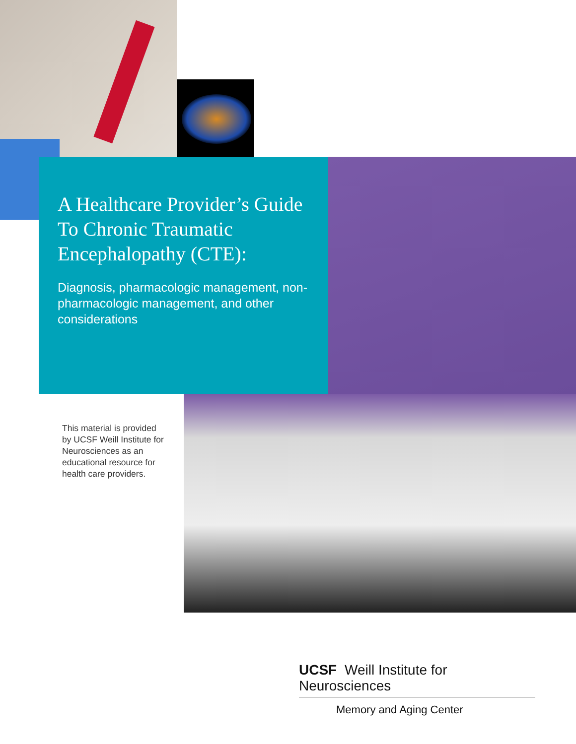A Healthcare Provider’s Guide To Chronic Traumatic Encephalopathy (CTE):
Diagnosis, pharmacologic management, non-pharmacologic management, and other considerations
This material is provided by UCSF Weill Institute for Neurosciences as an educational resource for health care providers.
UCSF Weill Institute for Neurosciences
Memory and Aging Center